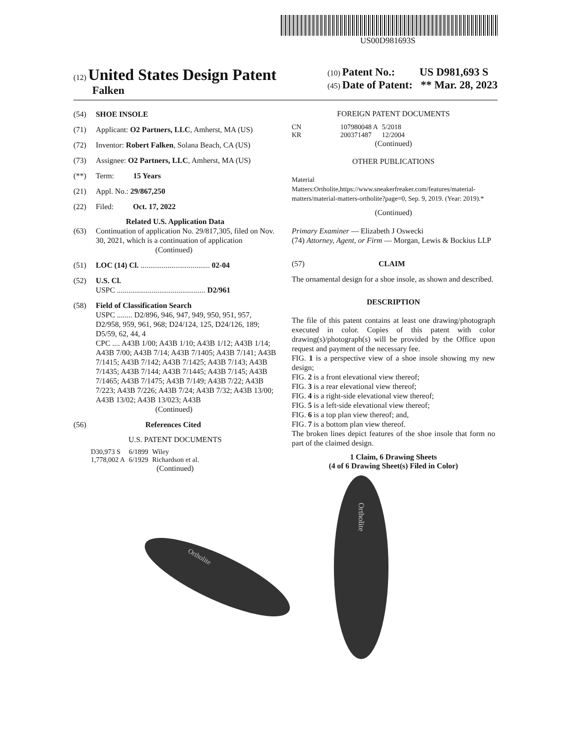US00D981693S
(12) United States Design Patent
Falken
(10) Patent No.: US D981,693 S
(45) Date of Patent: ** Mar. 28, 2023
(54) SHOE INSOLE
(71) Applicant: O2 Partners, LLC, Amherst, MA (US)
(72) Inventor: Robert Falken, Solana Beach, CA (US)
(73) Assignee: O2 Partners, LLC, Amherst, MA (US)
(**) Term: 15 Years
(21) Appl. No.: 29/867,250
(22) Filed: Oct. 17, 2022
Related U.S. Application Data
(63) Continuation of application No. 29/817,305, filed on Nov. 30, 2021, which is a continuation of application
(Continued)
(51) LOC (14) Cl. .................................... 02-04
(52) U.S. Cl.
USPC .............................................. D2/961
(58) Field of Classification Search
USPC ........ D2/896, 946, 947, 949, 950, 951, 957, D2/958, 959, 961, 968; D24/124, 125, D24/126, 189; D5/59, 62, 44, 4
CPC .... A43B 1/00; A43B 1/10; A43B 1/12; A43B 1/14; A43B 7/00; A43B 7/14; A43B 7/1405; A43B 7/141; A43B 7/1415; A43B 7/142; A43B 7/1425; A43B 7/143; A43B 7/1435; A43B 7/144; A43B 7/1445; A43B 7/145; A43B 7/1465; A43B 7/1475; A43B 7/149; A43B 7/22; A43B 7/223; A43B 7/226; A43B 7/24; A43B 7/32; A43B 13/00; A43B 13/02; A43B 13/023; A43B
(Continued)
(56) References Cited
U.S. PATENT DOCUMENTS
| D30,973 S | 6/1899 | Wiley |
| 1,778,002 A | 6/1929 | Richardson et al. |
(Continued)
FOREIGN PATENT DOCUMENTS
| CN | 107980048 A | 5/2018 |
| KR | 200371487 | 12/2004 |
(Continued)
OTHER PUBLICATIONS
Material Matters:Ortholite,https://www.sneakerfreaker.com/features/material-matters/material-matters-ortholite?page=0, Sep. 9, 2019. (Year: 2019).*
(Continued)
Primary Examiner — Elizabeth J Oswecki
(74) Attorney, Agent, or Firm — Morgan, Lewis & Bockius LLP
(57) CLAIM
The ornamental design for a shoe insole, as shown and described.
DESCRIPTION
The file of this patent contains at least one drawing/photograph executed in color. Copies of this patent with color drawing(s)/photograph(s) will be provided by the Office upon request and payment of the necessary fee.
FIG. 1 is a perspective view of a shoe insole showing my new design;
FIG. 2 is a front elevational view thereof;
FIG. 3 is a rear elevational view thereof;
FIG. 4 is a right-side elevational view thereof;
FIG. 5 is a left-side elevational view thereof;
FIG. 6 is a top plan view thereof; and,
FIG. 7 is a bottom plan view thereof.
The broken lines depict features of the shoe insole that form no part of the claimed design.
1 Claim, 6 Drawing Sheets
(4 of 6 Drawing Sheet(s) Filed in Color)
Ortholite
Ortholite